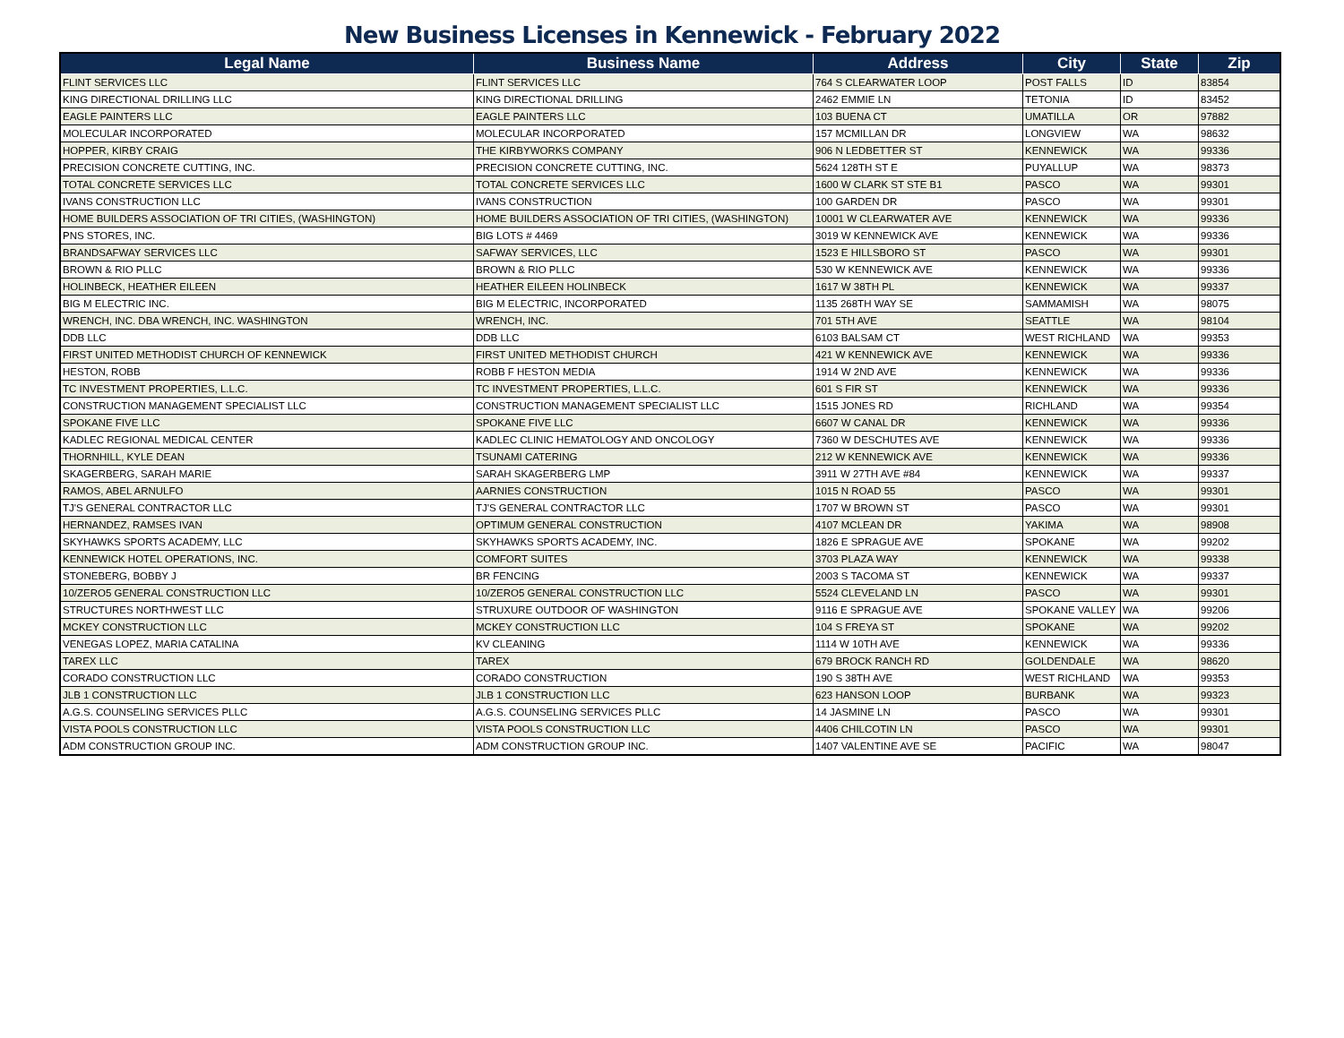New Business Licenses in Kennewick - February 2022
| Legal Name | Business Name | Address | City | State | Zip |
| --- | --- | --- | --- | --- | --- |
| FLINT SERVICES LLC | FLINT SERVICES LLC | 764 S CLEARWATER LOOP | POST FALLS | ID | 83854 |
| KING DIRECTIONAL DRILLING LLC | KING DIRECTIONAL DRILLING | 2462 EMMIE LN | TETONIA | ID | 83452 |
| EAGLE PAINTERS LLC | EAGLE PAINTERS LLC | 103 BUENA CT | UMATILLA | OR | 97882 |
| MOLECULAR INCORPORATED | MOLECULAR INCORPORATED | 157 MCMILLAN DR | LONGVIEW | WA | 98632 |
| HOPPER, KIRBY CRAIG | THE KIRBYWORKS COMPANY | 906 N LEDBETTER ST | KENNEWICK | WA | 99336 |
| PRECISION CONCRETE CUTTING, INC. | PRECISION CONCRETE CUTTING, INC. | 5624 128TH ST E | PUYALLUP | WA | 98373 |
| TOTAL CONCRETE SERVICES LLC | TOTAL CONCRETE SERVICES LLC | 1600 W CLARK ST STE B1 | PASCO | WA | 99301 |
| IVANS CONSTRUCTION LLC | IVANS CONSTRUCTION | 100 GARDEN DR | PASCO | WA | 99301 |
| HOME BUILDERS ASSOCIATION OF TRI CITIES, (WASHINGTON) | HOME BUILDERS ASSOCIATION OF TRI CITIES, (WASHINGTON) | 10001 W CLEARWATER AVE | KENNEWICK | WA | 99336 |
| PNS STORES, INC. | BIG LOTS # 4469 | 3019 W KENNEWICK AVE | KENNEWICK | WA | 99336 |
| BRANDSAFWAY SERVICES LLC | SAFWAY SERVICES, LLC | 1523 E HILLSBORO ST | PASCO | WA | 99301 |
| BROWN & RIO PLLC | BROWN & RIO PLLC | 530 W KENNEWICK AVE | KENNEWICK | WA | 99336 |
| HOLINBECK, HEATHER EILEEN | HEATHER EILEEN HOLINBECK | 1617 W 38TH PL | KENNEWICK | WA | 99337 |
| BIG M ELECTRIC INC. | BIG M ELECTRIC, INCORPORATED | 1135 268TH WAY SE | SAMMAMISH | WA | 98075 |
| WRENCH, INC. DBA WRENCH, INC. WASHINGTON | WRENCH, INC. | 701 5TH AVE | SEATTLE | WA | 98104 |
| DDB LLC | DDB LLC | 6103 BALSAM CT | WEST RICHLAND | WA | 99353 |
| FIRST UNITED METHODIST CHURCH OF KENNEWICK | FIRST UNITED METHODIST CHURCH | 421 W KENNEWICK AVE | KENNEWICK | WA | 99336 |
| HESTON, ROBB | ROBB F HESTON MEDIA | 1914 W 2ND AVE | KENNEWICK | WA | 99336 |
| TC INVESTMENT PROPERTIES, L.L.C. | TC INVESTMENT PROPERTIES, L.L.C. | 601 S FIR ST | KENNEWICK | WA | 99336 |
| CONSTRUCTION MANAGEMENT SPECIALIST LLC | CONSTRUCTION MANAGEMENT SPECIALIST LLC | 1515 JONES RD | RICHLAND | WA | 99354 |
| SPOKANE FIVE LLC | SPOKANE FIVE LLC | 6607 W CANAL DR | KENNEWICK | WA | 99336 |
| KADLEC REGIONAL MEDICAL CENTER | KADLEC CLINIC HEMATOLOGY AND ONCOLOGY | 7360 W DESCHUTES AVE | KENNEWICK | WA | 99336 |
| THORNHILL, KYLE DEAN | TSUNAMI CATERING | 212 W KENNEWICK AVE | KENNEWICK | WA | 99336 |
| SKAGERBERG, SARAH MARIE | SARAH SKAGERBERG LMP | 3911 W 27TH AVE #84 | KENNEWICK | WA | 99337 |
| RAMOS, ABEL ARNULFO | AARNIES CONSTRUCTION | 1015 N ROAD 55 | PASCO | WA | 99301 |
| TJ'S GENERAL CONTRACTOR LLC | TJ'S GENERAL CONTRACTOR LLC | 1707 W BROWN ST | PASCO | WA | 99301 |
| HERNANDEZ, RAMSES IVAN | OPTIMUM GENERAL CONSTRUCTION | 4107 MCLEAN DR | YAKIMA | WA | 98908 |
| SKYHAWKS SPORTS ACADEMY, LLC | SKYHAWKS SPORTS ACADEMY, INC. | 1826 E SPRAGUE AVE | SPOKANE | WA | 99202 |
| KENNEWICK HOTEL OPERATIONS, INC. | COMFORT SUITES | 3703 PLAZA WAY | KENNEWICK | WA | 99338 |
| STONEBERG, BOBBY J | BR FENCING | 2003 S TACOMA ST | KENNEWICK | WA | 99337 |
| 10/ZERO5 GENERAL CONSTRUCTION LLC | 10/ZERO5 GENERAL CONSTRUCTION LLC | 5524 CLEVELAND LN | PASCO | WA | 99301 |
| STRUCTURES NORTHWEST LLC | STRUXURE OUTDOOR OF WASHINGTON | 9116 E SPRAGUE AVE | SPOKANE VALLEY | WA | 99206 |
| MCKEY CONSTRUCTION LLC | MCKEY CONSTRUCTION LLC | 104 S FREYA ST | SPOKANE | WA | 99202 |
| VENEGAS LOPEZ, MARIA CATALINA | KV CLEANING | 1114 W 10TH AVE | KENNEWICK | WA | 99336 |
| TAREX LLC | TAREX | 679 BROCK RANCH RD | GOLDENDALE | WA | 98620 |
| CORADO CONSTRUCTION LLC | CORADO CONSTRUCTION | 190 S 38TH AVE | WEST RICHLAND | WA | 99353 |
| JLB 1 CONSTRUCTION LLC | JLB 1 CONSTRUCTION LLC | 623 HANSON LOOP | BURBANK | WA | 99323 |
| A.G.S. COUNSELING SERVICES PLLC | A.G.S. COUNSELING SERVICES PLLC | 14 JASMINE LN | PASCO | WA | 99301 |
| VISTA POOLS CONSTRUCTION LLC | VISTA POOLS CONSTRUCTION LLC | 4406 CHILCOTIN LN | PASCO | WA | 99301 |
| ADM CONSTRUCTION GROUP INC. | ADM CONSTRUCTION GROUP INC. | 1407 VALENTINE AVE SE | PACIFIC | WA | 98047 |